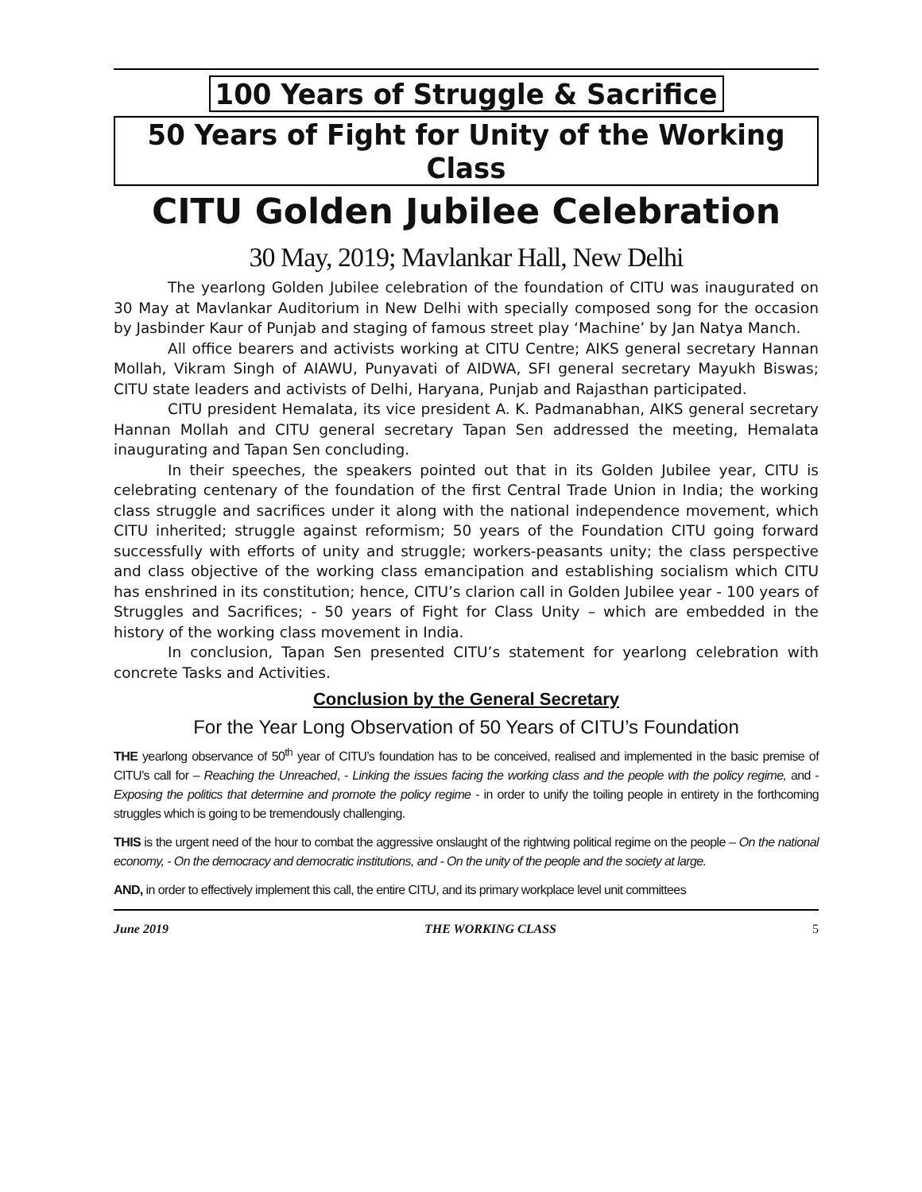100 Years of Struggle & Sacrifice
50 Years of Fight for Unity of the Working Class
CITU Golden Jubilee Celebration
30 May, 2019; Mavlankar Hall, New Delhi
The yearlong Golden Jubilee celebration of the foundation of CITU was inaugurated on 30 May at Mavlankar Auditorium in New Delhi with specially composed song for the occasion by Jasbinder Kaur of Punjab and staging of famous street play ‘Machine’ by Jan Natya Manch.
All office bearers and activists working at CITU Centre; AIKS general secretary Hannan Mollah, Vikram Singh of AIAWU, Punyavati of AIDWA, SFI general secretary Mayukh Biswas; CITU state leaders and activists of Delhi, Haryana, Punjab and Rajasthan participated.
CITU president Hemalata, its vice president A. K. Padmanabhan, AIKS general secretary Hannan Mollah and CITU general secretary Tapan Sen addressed the meeting, Hemalata inaugurating and Tapan Sen concluding.
In their speeches, the speakers pointed out that in its Golden Jubilee year, CITU is celebrating centenary of the foundation of the first Central Trade Union in India; the working class struggle and sacrifices under it along with the national independence movement, which CITU inherited; struggle against reformism; 50 years of the Foundation CITU going forward successfully with efforts of unity and struggle; workers-peasants unity; the class perspective and class objective of the working class emancipation and establishing socialism which CITU has enshrined in its constitution; hence, CITU’s clarion call in Golden Jubilee year - 100 years of Struggles and Sacrifices; - 50 years of Fight for Class Unity – which are embedded in the history of the working class movement in India.
In conclusion, Tapan Sen presented CITU’s statement for yearlong celebration with concrete Tasks and Activities.
Conclusion by the General Secretary
For the Year Long Observation of 50 Years of CITU’s Foundation
THE yearlong observance of 50<sup>th</sup> year of CITU’s foundation has to be conceived, realised and implemented in the basic premise of CITU’s call for – Reaching the Unreached, - Linking the issues facing the working class and the people with the policy regime, and - Exposing the politics that determine and promote the policy regime - in order to unify the toiling people in entirety in the forthcoming struggles which is going to be tremendously challenging.
THIS is the urgent need of the hour to combat the aggressive onslaught of the rightwing political regime on the people – On the national economy, - On the democracy and democratic institutions, and - On the unity of the people and the society at large.
AND, in order to effectively implement this call, the entire CITU, and its primary workplace level unit committees
June 2019 THE WORKING CLASS 5